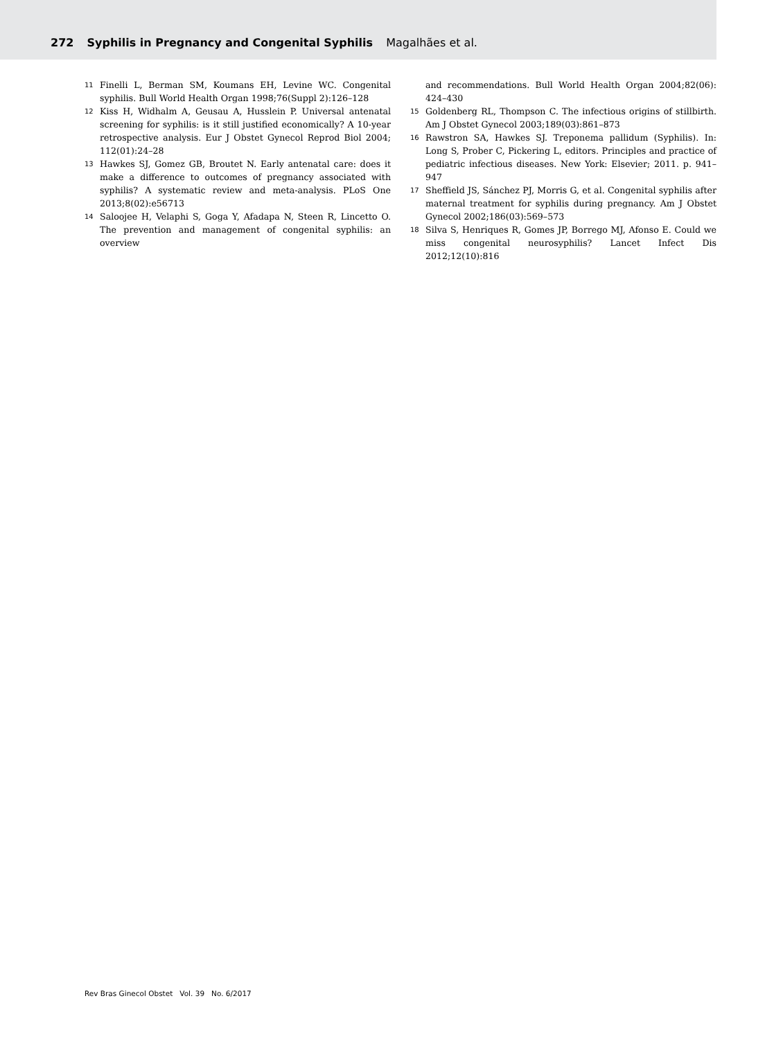272 Syphilis in Pregnancy and Congenital Syphilis Magalhães et al.
11 Finelli L, Berman SM, Koumans EH, Levine WC. Congenital syphilis. Bull World Health Organ 1998;76(Suppl 2):126–128
12 Kiss H, Widhalm A, Geusau A, Husslein P. Universal antenatal screening for syphilis: is it still justified economically? A 10-year retrospective analysis. Eur J Obstet Gynecol Reprod Biol 2004; 112(01):24–28
13 Hawkes SJ, Gomez GB, Broutet N. Early antenatal care: does it make a difference to outcomes of pregnancy associated with syphilis? A systematic review and meta-analysis. PLoS One 2013;8(02):e56713
14 Saloojee H, Velaphi S, Goga Y, Afadapa N, Steen R, Lincetto O. The prevention and management of congenital syphilis: an overview
and recommendations. Bull World Health Organ 2004;82(06): 424–430
15 Goldenberg RL, Thompson C. The infectious origins of stillbirth. Am J Obstet Gynecol 2003;189(03):861–873
16 Rawstron SA, Hawkes SJ. Treponema pallidum (Syphilis). In: Long S, Prober C, Pickering L, editors. Principles and practice of pediatric infectious diseases. New York: Elsevier; 2011. p. 941–947
17 Sheffield JS, Sánchez PJ, Morris G, et al. Congenital syphilis after maternal treatment for syphilis during pregnancy. Am J Obstet Gynecol 2002;186(03):569–573
18 Silva S, Henriques R, Gomes JP, Borrego MJ, Afonso E. Could we miss congenital neurosyphilis? Lancet Infect Dis 2012;12(10):816
Rev Bras Ginecol Obstet Vol. 39 No. 6/2017